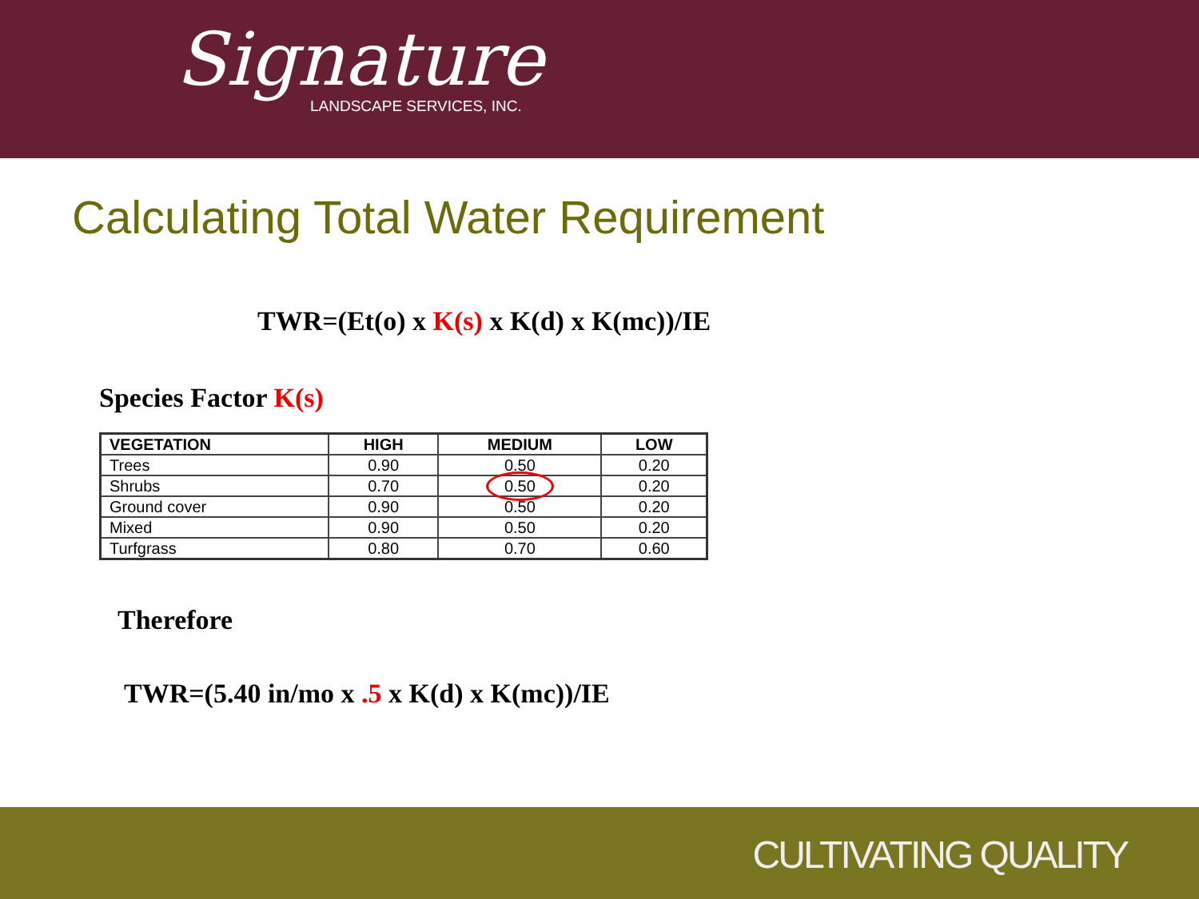Signature
LANDSCAPE SERVICES, INC.
Calculating Total Water Requirement
TWR=(Et(o) x K(s) x K(d) x K(mc))/IE
Species Factor K(s)
| VEGETATION | HIGH | MEDIUM | LOW |
| --- | --- | --- | --- |
| Trees | 0.90 | 0.50 | 0.20 |
| Shrubs | 0.70 | 0.50 | 0.20 |
| Ground cover | 0.90 | 0.50 | 0.20 |
| Mixed | 0.90 | 0.50 | 0.20 |
| Turfgrass | 0.80 | 0.70 | 0.60 |
Therefore
TWR=(5.40 in/mo x .5 x K(d) x K(mc))/IE
CULTIVATING QUALITY